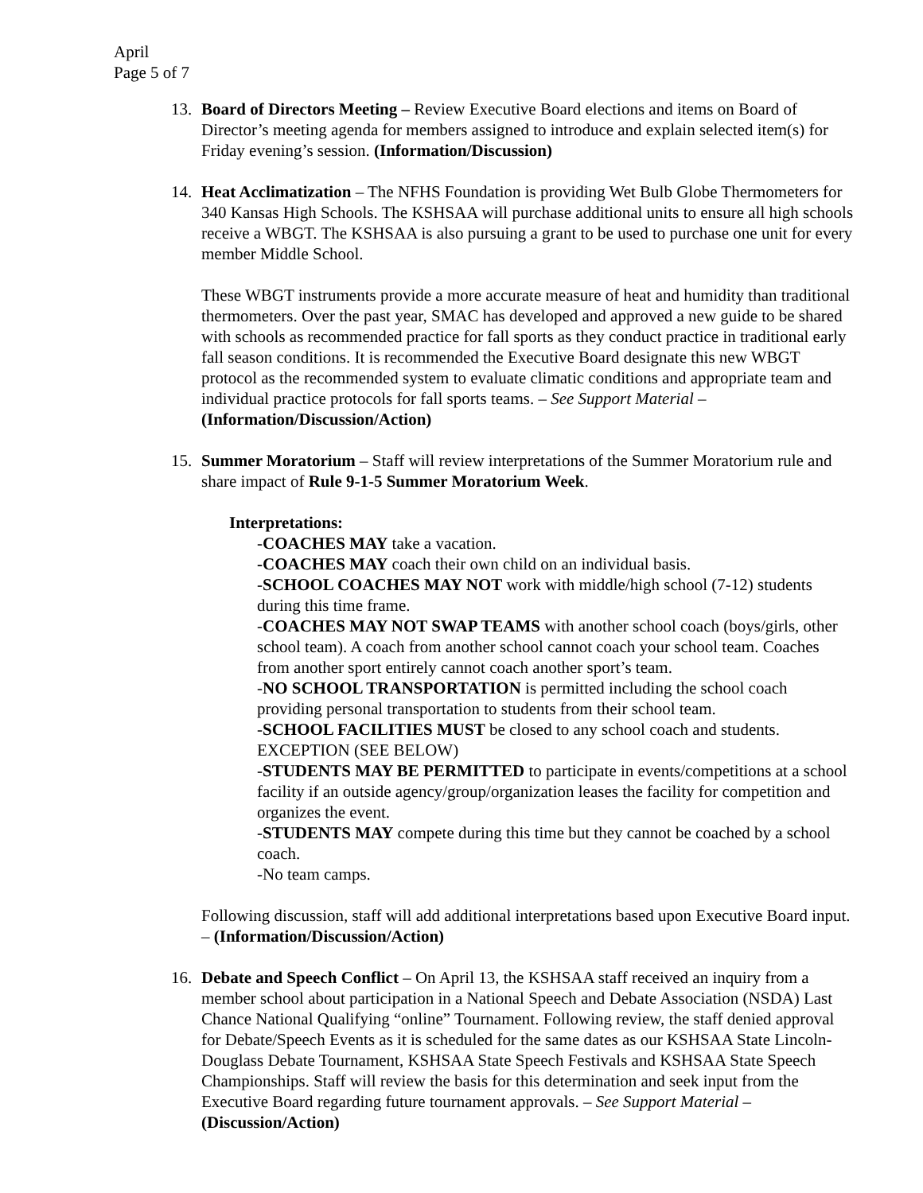April
Page 5 of 7
13. Board of Directors Meeting – Review Executive Board elections and items on Board of Director’s meeting agenda for members assigned to introduce and explain selected item(s) for Friday evening’s session. (Information/Discussion)
14. Heat Acclimatization – The NFHS Foundation is providing Wet Bulb Globe Thermometers for 340 Kansas High Schools. The KSHSAA will purchase additional units to ensure all high schools receive a WBGT. The KSHSAA is also pursuing a grant to be used to purchase one unit for every member Middle School.
These WBGT instruments provide a more accurate measure of heat and humidity than traditional thermometers. Over the past year, SMAC has developed and approved a new guide to be shared with schools as recommended practice for fall sports as they conduct practice in traditional early fall season conditions. It is recommended the Executive Board designate this new WBGT protocol as the recommended system to evaluate climatic conditions and appropriate team and individual practice protocols for fall sports teams. – See Support Material – (Information/Discussion/Action)
15. Summer Moratorium – Staff will review interpretations of the Summer Moratorium rule and share impact of Rule 9-1-5 Summer Moratorium Week.
Interpretations:
-COACHES MAY take a vacation.
-COACHES MAY coach their own child on an individual basis.
-SCHOOL COACHES MAY NOT work with middle/high school (7-12) students during this time frame.
-COACHES MAY NOT SWAP TEAMS with another school coach (boys/girls, other school team). A coach from another school cannot coach your school team. Coaches from another sport entirely cannot coach another sport’s team.
-NO SCHOOL TRANSPORTATION is permitted including the school coach providing personal transportation to students from their school team.
-SCHOOL FACILITIES MUST be closed to any school coach and students. EXCEPTION (SEE BELOW)
-STUDENTS MAY BE PERMITTED to participate in events/competitions at a school facility if an outside agency/group/organization leases the facility for competition and organizes the event.
-STUDENTS MAY compete during this time but they cannot be coached by a school coach.
-No team camps.
Following discussion, staff will add additional interpretations based upon Executive Board input. – (Information/Discussion/Action)
16. Debate and Speech Conflict – On April 13, the KSHSAA staff received an inquiry from a member school about participation in a National Speech and Debate Association (NSDA) Last Chance National Qualifying “online” Tournament. Following review, the staff denied approval for Debate/Speech Events as it is scheduled for the same dates as our KSHSAA State Lincoln-Douglass Debate Tournament, KSHSAA State Speech Festivals and KSHSAA State Speech Championships. Staff will review the basis for this determination and seek input from the Executive Board regarding future tournament approvals. – See Support Material – (Discussion/Action)